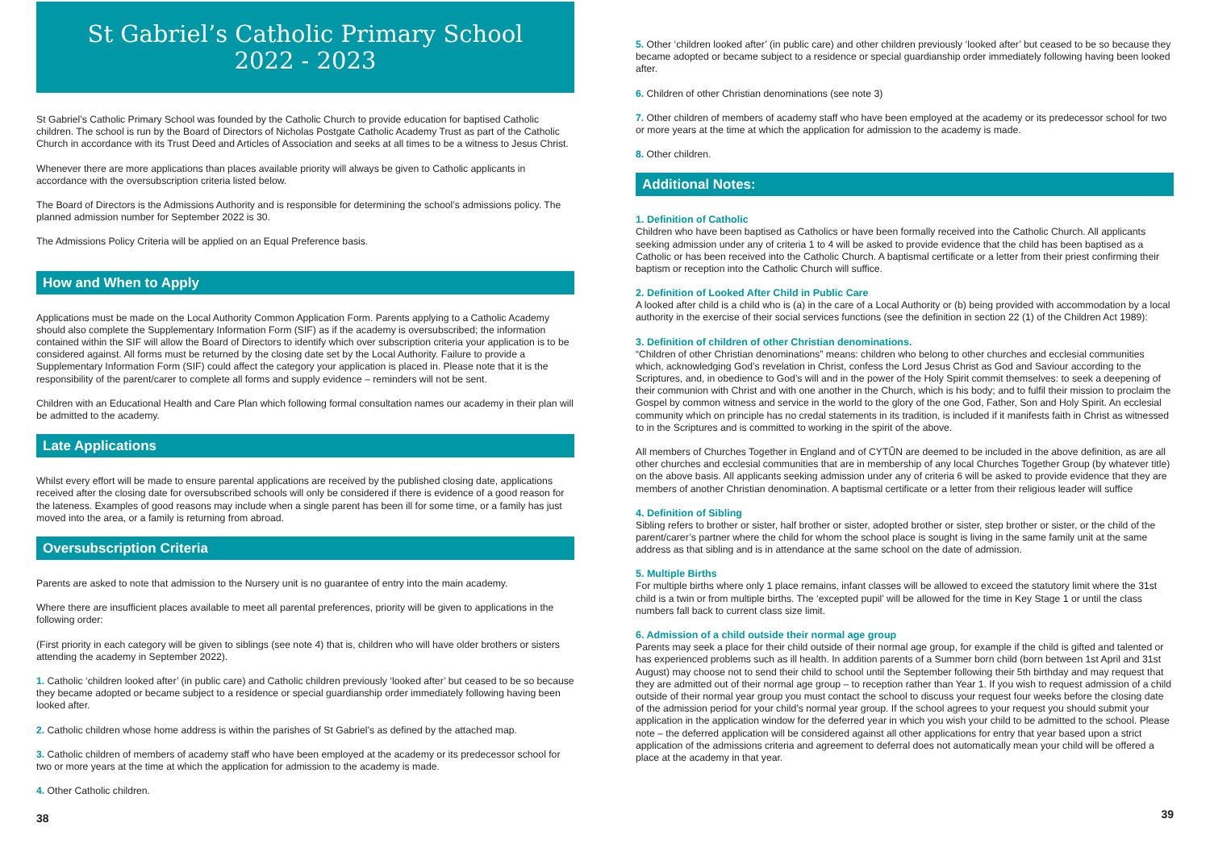St Gabriel’s Catholic Primary School
2022 - 2023
St Gabriel’s Catholic Primary School was founded by the Catholic Church to provide education for baptised Catholic children. The school is run by the Board of Directors of Nicholas Postgate Catholic Academy Trust as part of the Catholic Church in accordance with its Trust Deed and Articles of Association and seeks at all times to be a witness to Jesus Christ.
Whenever there are more applications than places available priority will always be given to Catholic applicants in accordance with the oversubscription criteria listed below.
The Board of Directors is the Admissions Authority and is responsible for determining the school’s admissions policy. The planned admission number for September 2022 is 30.
The Admissions Policy Criteria will be applied on an Equal Preference basis.
How and When to Apply
Applications must be made on the Local Authority Common Application Form. Parents applying to a Catholic Academy should also complete the Supplementary Information Form (SIF) as if the academy is oversubscribed; the information contained within the SIF will allow the Board of Directors to identify which over subscription criteria your application is to be considered against. All forms must be returned by the closing date set by the Local Authority. Failure to provide a Supplementary Information Form (SIF) could affect the category your application is placed in. Please note that it is the responsibility of the parent/carer to complete all forms and supply evidence – reminders will not be sent.
Children with an Educational Health and Care Plan which following formal consultation names our academy in their plan will be admitted to the academy.
Late Applications
Whilst every effort will be made to ensure parental applications are received by the published closing date, applications received after the closing date for oversubscribed schools will only be considered if there is evidence of a good reason for the lateness. Examples of good reasons may include when a single parent has been ill for some time, or a family has just moved into the area, or a family is returning from abroad.
Oversubscription Criteria
Parents are asked to note that admission to the Nursery unit is no guarantee of entry into the main academy.
Where there are insufficient places available to meet all parental preferences, priority will be given to applications in the following order:
(First priority in each category will be given to siblings (see note 4) that is, children who will have older brothers or sisters attending the academy in September 2022).
1. Catholic ‘children looked after’ (in public care) and Catholic children previously ‘looked after’ but ceased to be so because they became adopted or became subject to a residence or special guardianship order immediately following having been looked after.
2. Catholic children whose home address is within the parishes of St Gabriel’s as defined by the attached map.
3. Catholic children of members of academy staff who have been employed at the academy or its predecessor school for two or more years at the time at which the application for admission to the academy is made.
4. Other Catholic children.
38
5. Other ‘children looked after’ (in public care) and other children previously ‘looked after’ but ceased to be so because they became adopted or became subject to a residence or special guardianship order immediately following having been looked after.
6. Children of other Christian denominations (see note 3)
7. Other children of members of academy staff who have been employed at the academy or its predecessor school for two or more years at the time at which the application for admission to the academy is made.
8. Other children.
Additional Notes:
1. Definition of Catholic
Children who have been baptised as Catholics or have been formally received into the Catholic Church. All applicants seeking admission under any of criteria 1 to 4 will be asked to provide evidence that the child has been baptised as a Catholic or has been received into the Catholic Church. A baptismal certificate or a letter from their priest confirming their baptism or reception into the Catholic Church will suffice.
2. Definition of Looked After Child in Public Care
A looked after child is a child who is (a) in the care of a Local Authority or (b) being provided with accommodation by a local authority in the exercise of their social services functions (see the definition in section 22 (1) of the Children Act 1989):
3. Definition of children of other Christian denominations.
“Children of other Christian denominations” means: children who belong to other churches and ecclesial communities which, acknowledging God’s revelation in Christ, confess the Lord Jesus Christ as God and Saviour according to the Scriptures, and, in obedience to God’s will and in the power of the Holy Spirit commit themselves: to seek a deepening of their communion with Christ and with one another in the Church, which is his body; and to fulfil their mission to proclaim the Gospel by common witness and service in the world to the glory of the one God, Father, Son and Holy Spirit. An ecclesial community which on principle has no credal statements in its tradition, is included if it manifests faith in Christ as witnessed to in the Scriptures and is committed to working in the spirit of the above.
All members of Churches Together in England and of CYTÛN are deemed to be included in the above definition, as are all other churches and ecclesial communities that are in membership of any local Churches Together Group (by whatever title) on the above basis. All applicants seeking admission under any of criteria 6 will be asked to provide evidence that they are members of another Christian denomination. A baptismal certificate or a letter from their religious leader will suffice
4. Definition of Sibling
Sibling refers to brother or sister, half brother or sister, adopted brother or sister, step brother or sister, or the child of the parent/carer’s partner where the child for whom the school place is sought is living in the same family unit at the same address as that sibling and is in attendance at the same school on the date of admission.
5. Multiple Births
For multiple births where only 1 place remains, infant classes will be allowed to exceed the statutory limit where the 31st child is a twin or from multiple births. The ‘excepted pupil’ will be allowed for the time in Key Stage 1 or until the class numbers fall back to current class size limit.
6. Admission of a child outside their normal age group
Parents may seek a place for their child outside of their normal age group, for example if the child is gifted and talented or has experienced problems such as ill health. In addition parents of a Summer born child (born between 1st April and 31st August) may choose not to send their child to school until the September following their 5th birthday and may request that they are admitted out of their normal age group – to reception rather than Year 1. If you wish to request admission of a child outside of their normal year group you must contact the school to discuss your request four weeks before the closing date of the admission period for your child’s normal year group. If the school agrees to your request you should submit your application in the application window for the deferred year in which you wish your child to be admitted to the school. Please note – the deferred application will be considered against all other applications for entry that year based upon a strict application of the admissions criteria and agreement to deferral does not automatically mean your child will be offered a place at the academy in that year.
39